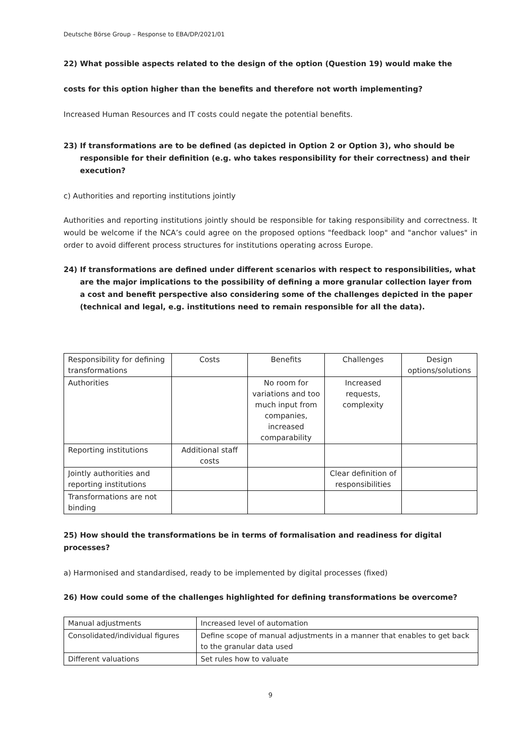Deutsche Börse Group – Response to EBA/DP/2021/01
22) What possible aspects related to the design of the option (Question 19) would make the
costs for this option higher than the benefits and therefore not worth implementing?
Increased Human Resources and IT costs could negate the potential benefits.
23) If transformations are to be defined (as depicted in Option 2 or Option 3), who should be responsible for their definition (e.g. who takes responsibility for their correctness) and their execution?
c) Authorities and reporting institutions jointly
Authorities and reporting institutions jointly should be responsible for taking responsibility and correctness. It would be welcome if the NCA’s could agree on the proposed options "feedback loop" and "anchor values" in order to avoid different process structures for institutions operating across Europe.
24) If transformations are defined under different scenarios with respect to responsibilities, what are the major implications to the possibility of defining a more granular collection layer from a cost and benefit perspective also considering some of the challenges depicted in the paper (technical and legal, e.g. institutions need to remain responsible for all the data).
| Responsibility for defining transformations | Costs | Benefits | Challenges | Design options/solutions |
| Authorities | | No room for variations and too much input from companies, increased comparability | Increased requests, complexity | |
| Reporting institutions | Additional staff costs | | | |
| Jointly authorities and reporting institutions | | | Clear definition of responsibilities | |
| Transformations are not binding | | | | |
25) How should the transformations be in terms of formalisation and readiness for digital processes?
a) Harmonised and standardised, ready to be implemented by digital processes (fixed)
26) How could some of the challenges highlighted for defining transformations be overcome?
| Manual adjustments | Increased level of automation |
| Consolidated/individual figures | Define scope of manual adjustments in a manner that enables to get back to the granular data used |
| Different valuations | Set rules how to valuate |
9